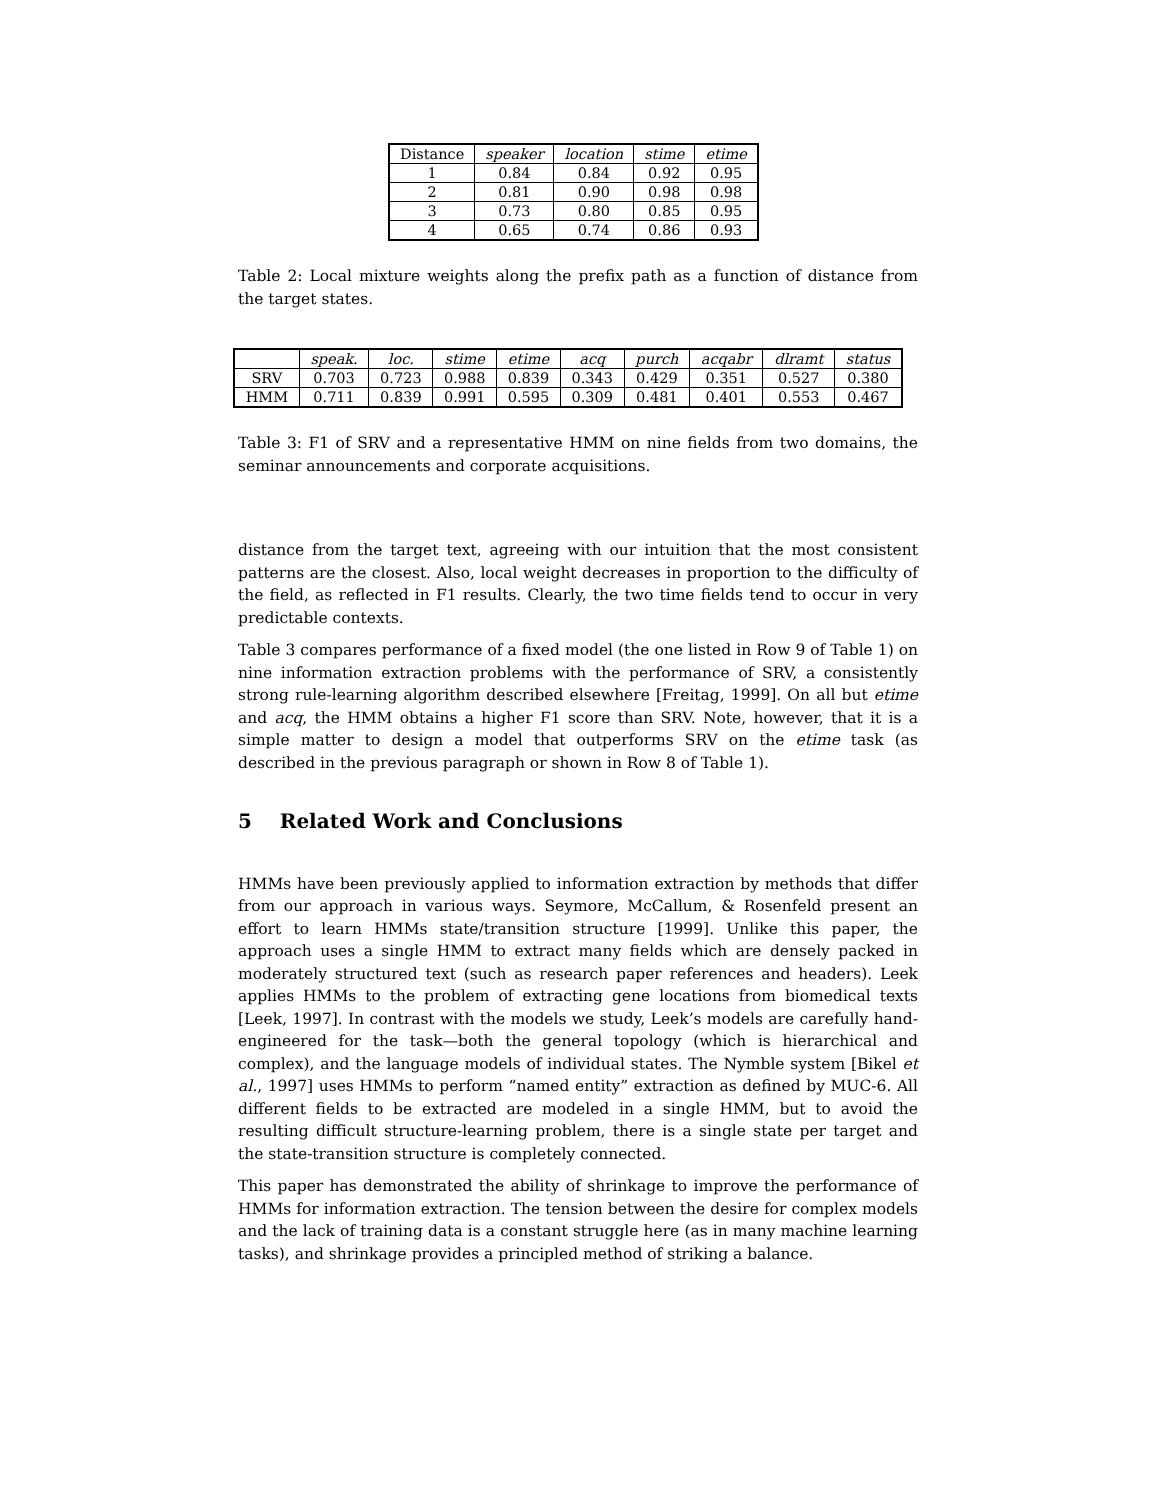| Distance | speaker | location | stime | etime |
| --- | --- | --- | --- | --- |
| 1 | 0.84 | 0.84 | 0.92 | 0.95 |
| 2 | 0.81 | 0.90 | 0.98 | 0.98 |
| 3 | 0.73 | 0.80 | 0.85 | 0.95 |
| 4 | 0.65 | 0.74 | 0.86 | 0.93 |
Table 2: Local mixture weights along the prefix path as a function of distance from the target states.
| | speak. | loc. | stime | etime | acq | purch | acqabr | dlramt | status |
| --- | --- | --- | --- | --- | --- | --- | --- | --- | --- |
| SRV | 0.703 | 0.723 | 0.988 | 0.839 | 0.343 | 0.429 | 0.351 | 0.527 | 0.380 |
| HMM | 0.711 | 0.839 | 0.991 | 0.595 | 0.309 | 0.481 | 0.401 | 0.553 | 0.467 |
Table 3: F1 of SRV and a representative HMM on nine fields from two domains, the seminar announcements and corporate acquisitions.
distance from the target text, agreeing with our intuition that the most consistent patterns are the closest. Also, local weight decreases in proportion to the difficulty of the field, as reflected in F1 results. Clearly, the two time fields tend to occur in very predictable contexts.
Table 3 compares performance of a fixed model (the one listed in Row 9 of Table 1) on nine information extraction problems with the performance of SRV, a consistently strong rule-learning algorithm described elsewhere [Freitag, 1999]. On all but etime and acq, the HMM obtains a higher F1 score than SRV. Note, however, that it is a simple matter to design a model that outperforms SRV on the etime task (as described in the previous paragraph or shown in Row 8 of Table 1).
5 Related Work and Conclusions
HMMs have been previously applied to information extraction by methods that differ from our approach in various ways. Seymore, McCallum, & Rosenfeld present an effort to learn HMMs state/transition structure [1999]. Unlike this paper, the approach uses a single HMM to extract many fields which are densely packed in moderately structured text (such as research paper references and headers). Leek applies HMMs to the problem of extracting gene locations from biomedical texts [Leek, 1997]. In contrast with the models we study, Leek’s models are carefully hand-engineered for the task—both the general topology (which is hierarchical and complex), and the language models of individual states. The Nymble system [Bikel et al., 1997] uses HMMs to perform “named entity” extraction as defined by MUC-6. All different fields to be extracted are modeled in a single HMM, but to avoid the resulting difficult structure-learning problem, there is a single state per target and the state-transition structure is completely connected.
This paper has demonstrated the ability of shrinkage to improve the performance of HMMs for information extraction. The tension between the desire for complex models and the lack of training data is a constant struggle here (as in many machine learning tasks), and shrinkage provides a principled method of striking a balance.